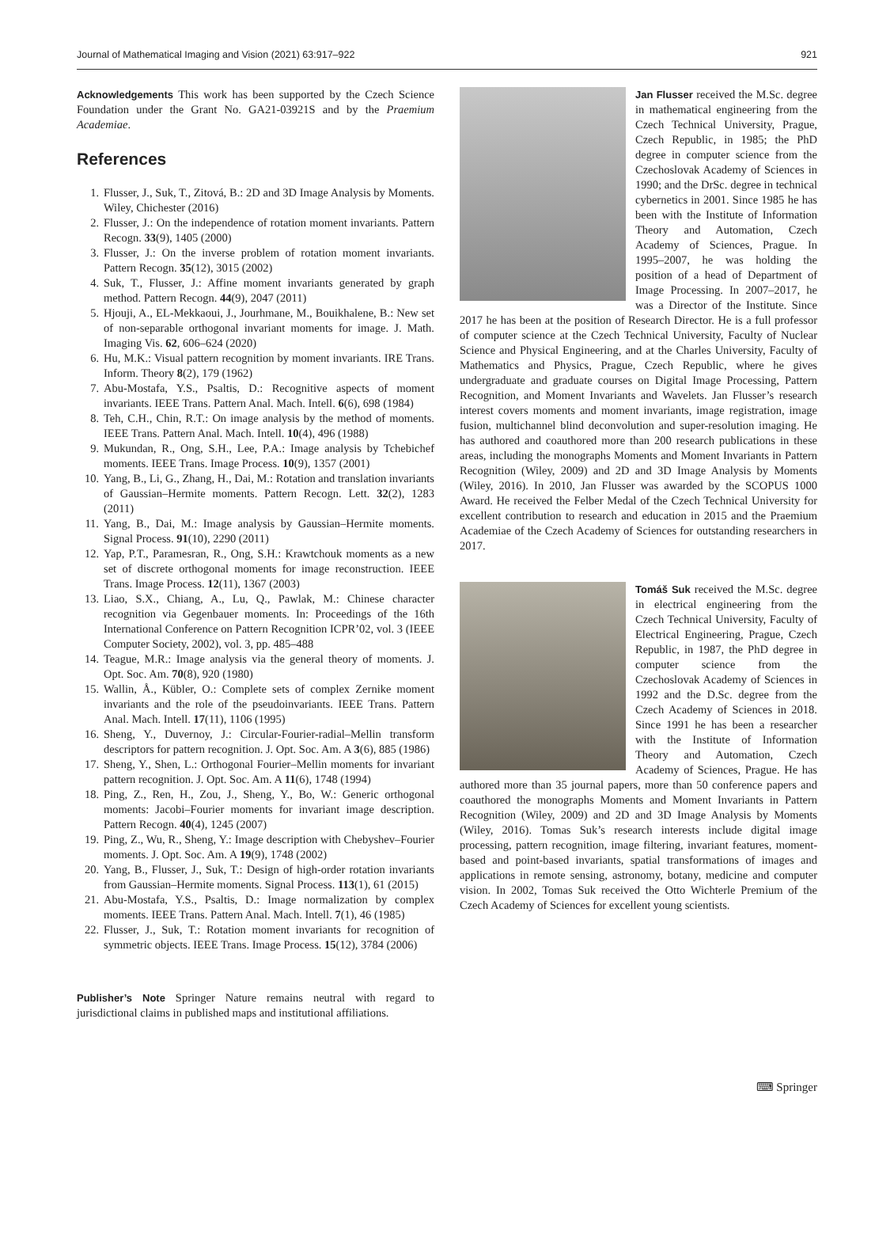Journal of Mathematical Imaging and Vision (2021) 63:917–922 921
Acknowledgements This work has been supported by the Czech Science Foundation under the Grant No. GA21-03921S and by the Praemium Academiae.
References
1. Flusser, J., Suk, T., Zitová, B.: 2D and 3D Image Analysis by Moments. Wiley, Chichester (2016)
2. Flusser, J.: On the independence of rotation moment invariants. Pattern Recogn. 33(9), 1405 (2000)
3. Flusser, J.: On the inverse problem of rotation moment invariants. Pattern Recogn. 35(12), 3015 (2002)
4. Suk, T., Flusser, J.: Affine moment invariants generated by graph method. Pattern Recogn. 44(9), 2047 (2011)
5. Hjouji, A., EL-Mekkaoui, J., Jourhmane, M., Bouikhalene, B.: New set of non-separable orthogonal invariant moments for image. J. Math. Imaging Vis. 62, 606–624 (2020)
6. Hu, M.K.: Visual pattern recognition by moment invariants. IRE Trans. Inform. Theory 8(2), 179 (1962)
7. Abu-Mostafa, Y.S., Psaltis, D.: Recognitive aspects of moment invariants. IEEE Trans. Pattern Anal. Mach. Intell. 6(6), 698 (1984)
8. Teh, C.H., Chin, R.T.: On image analysis by the method of moments. IEEE Trans. Pattern Anal. Mach. Intell. 10(4), 496 (1988)
9. Mukundan, R., Ong, S.H., Lee, P.A.: Image analysis by Tchebichef moments. IEEE Trans. Image Process. 10(9), 1357 (2001)
10. Yang, B., Li, G., Zhang, H., Dai, M.: Rotation and translation invariants of Gaussian–Hermite moments. Pattern Recogn. Lett. 32(2), 1283 (2011)
11. Yang, B., Dai, M.: Image analysis by Gaussian–Hermite moments. Signal Process. 91(10), 2290 (2011)
12. Yap, P.T., Paramesran, R., Ong, S.H.: Krawtchouk moments as a new set of discrete orthogonal moments for image reconstruction. IEEE Trans. Image Process. 12(11), 1367 (2003)
13. Liao, S.X., Chiang, A., Lu, Q., Pawlak, M.: Chinese character recognition via Gegenbauer moments. In: Proceedings of the 16th International Conference on Pattern Recognition ICPR’02, vol. 3 (IEEE Computer Society, 2002), vol. 3, pp. 485–488
14. Teague, M.R.: Image analysis via the general theory of moments. J. Opt. Soc. Am. 70(8), 920 (1980)
15. Wallin, Å., Kübler, O.: Complete sets of complex Zernike moment invariants and the role of the pseudoinvariants. IEEE Trans. Pattern Anal. Mach. Intell. 17(11), 1106 (1995)
16. Sheng, Y., Duvernoy, J.: Circular-Fourier-radial–Mellin transform descriptors for pattern recognition. J. Opt. Soc. Am. A 3(6), 885 (1986)
17. Sheng, Y., Shen, L.: Orthogonal Fourier–Mellin moments for invariant pattern recognition. J. Opt. Soc. Am. A 11(6), 1748 (1994)
18. Ping, Z., Ren, H., Zou, J., Sheng, Y., Bo, W.: Generic orthogonal moments: Jacobi–Fourier moments for invariant image description. Pattern Recogn. 40(4), 1245 (2007)
19. Ping, Z., Wu, R., Sheng, Y.: Image description with Chebyshev–Fourier moments. J. Opt. Soc. Am. A 19(9), 1748 (2002)
20. Yang, B., Flusser, J., Suk, T.: Design of high-order rotation invariants from Gaussian–Hermite moments. Signal Process. 113(1), 61 (2015)
21. Abu-Mostafa, Y.S., Psaltis, D.: Image normalization by complex moments. IEEE Trans. Pattern Anal. Mach. Intell. 7(1), 46 (1985)
22. Flusser, J., Suk, T.: Rotation moment invariants for recognition of symmetric objects. IEEE Trans. Image Process. 15(12), 3784 (2006)
Publisher’s Note Springer Nature remains neutral with regard to jurisdictional claims in published maps and institutional affiliations.
Jan Flusser received the M.Sc. degree in mathematical engineering from the Czech Technical University, Prague, Czech Republic, in 1985; the PhD degree in computer science from the Czechoslovak Academy of Sciences in 1990; and the DrSc. degree in technical cybernetics in 2001. Since 1985 he has been with the Institute of Information Theory and Automation, Czech Academy of Sciences, Prague. In 1995–2007, he was holding the position of a head of Department of Image Processing. In 2007–2017, he was a Director of the Institute. Since 2017 he has been at the position of Research Director. He is a full professor of computer science at the Czech Technical University, Faculty of Nuclear Science and Physical Engineering, and at the Charles University, Faculty of Mathematics and Physics, Prague, Czech Republic, where he gives undergraduate and graduate courses on Digital Image Processing, Pattern Recognition, and Moment Invariants and Wavelets. Jan Flusser’s research interest covers moments and moment invariants, image registration, image fusion, multichannel blind deconvolution and super-resolution imaging. He has authored and coauthored more than 200 research publications in these areas, including the monographs Moments and Moment Invariants in Pattern Recognition (Wiley, 2009) and 2D and 3D Image Analysis by Moments (Wiley, 2016). In 2010, Jan Flusser was awarded by the SCOPUS 1000 Award. He received the Felber Medal of the Czech Technical University for excellent contribution to research and education in 2015 and the Praemium Academiae of the Czech Academy of Sciences for outstanding researchers in 2017.
Tomáš Suk received the M.Sc. degree in electrical engineering from the Czech Technical University, Faculty of Electrical Engineering, Prague, Czech Republic, in 1987, the PhD degree in computer science from the Czechoslovak Academy of Sciences in 1992 and the D.Sc. degree from the Czech Academy of Sciences in 2018. Since 1991 he has been a researcher with the Institute of Information Theory and Automation, Czech Academy of Sciences, Prague. He has authored more than 35 journal papers, more than 50 conference papers and coauthored the monographs Moments and Moment Invariants in Pattern Recognition (Wiley, 2009) and 2D and 3D Image Analysis by Moments (Wiley, 2016). Tomas Suk’s research interests include digital image processing, pattern recognition, image filtering, invariant features, moment-based and point-based invariants, spatial transformations of images and applications in remote sensing, astronomy, botany, medicine and computer vision. In 2002, Tomas Suk received the Otto Wichterle Premium of the Czech Academy of Sciences for excellent young scientists.
⌨ Springer